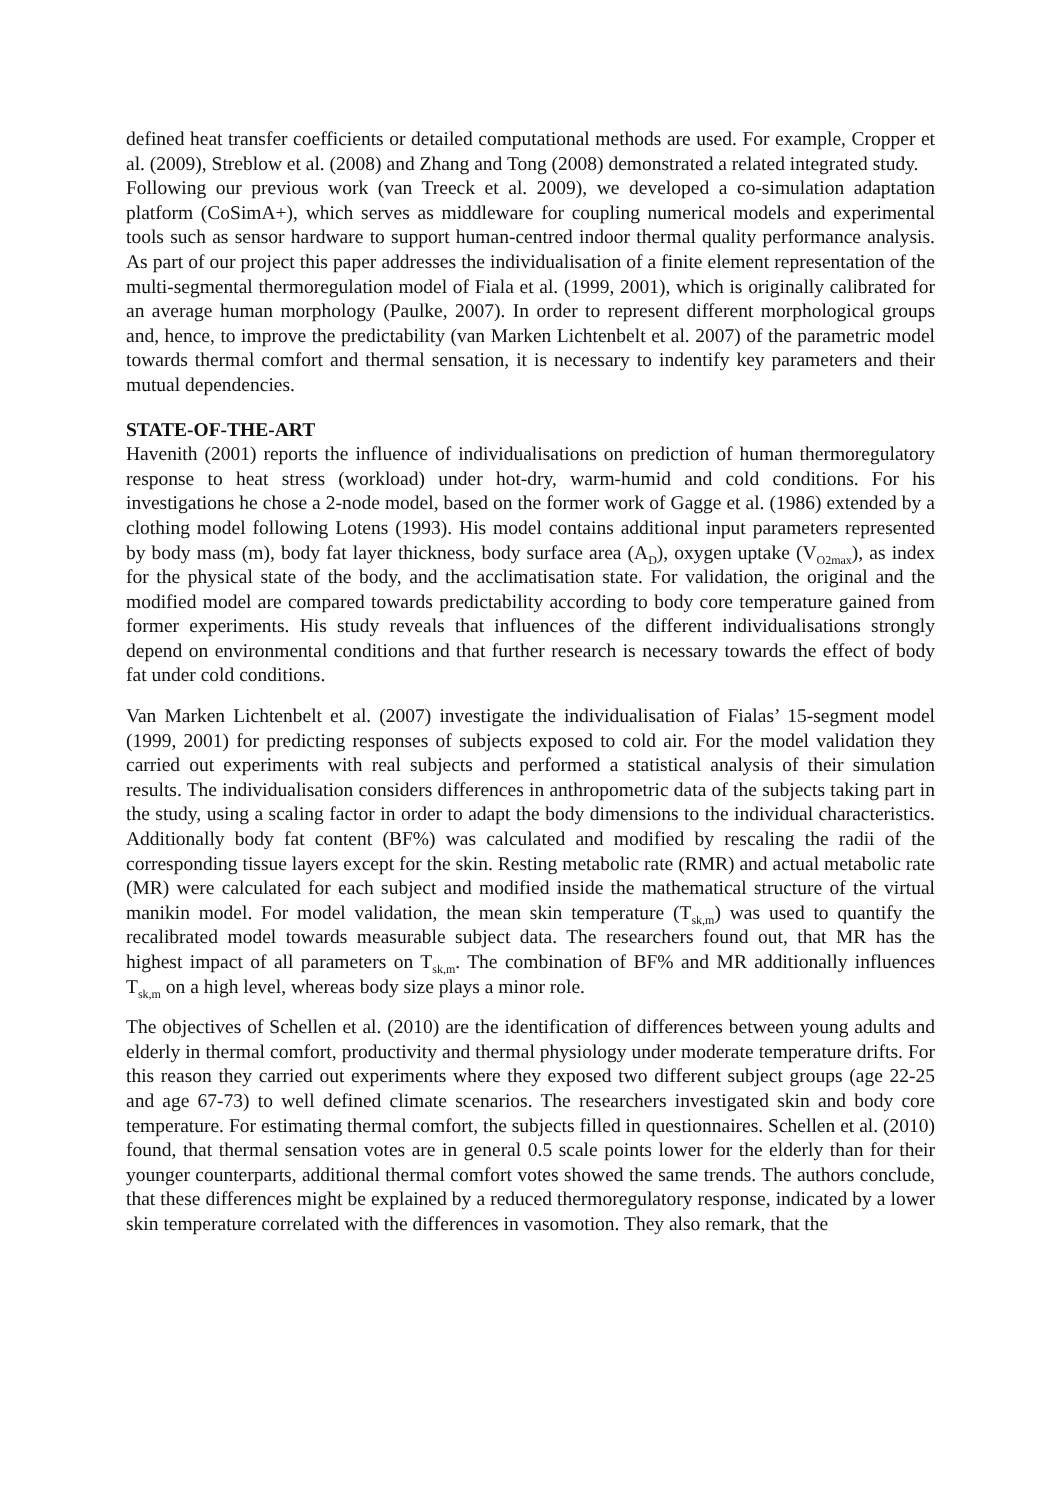defined heat transfer coefficients or detailed computational methods are used. For example, Cropper et al. (2009), Streblow et al. (2008) and Zhang and Tong (2008) demonstrated a related integrated study.
Following our previous work (van Treeck et al. 2009), we developed a co-simulation adaptation platform (CoSimA+), which serves as middleware for coupling numerical models and experimental tools such as sensor hardware to support human-centred indoor thermal quality performance analysis. As part of our project this paper addresses the individualisation of a finite element representation of the multi-segmental thermoregulation model of Fiala et al. (1999, 2001), which is originally calibrated for an average human morphology (Paulke, 2007). In order to represent different morphological groups and, hence, to improve the predictability (van Marken Lichtenbelt et al. 2007) of the parametric model towards thermal comfort and thermal sensation, it is necessary to indentify key parameters and their mutual dependencies.
STATE-OF-THE-ART
Havenith (2001) reports the influence of individualisations on prediction of human thermoregulatory response to heat stress (workload) under hot-dry, warm-humid and cold conditions. For his investigations he chose a 2-node model, based on the former work of Gagge et al. (1986) extended by a clothing model following Lotens (1993). His model contains additional input parameters represented by body mass (m), body fat layer thickness, body surface area (A<sub>D</sub>), oxygen uptake (V<sub>O2max</sub>), as index for the physical state of the body, and the acclimatisation state. For validation, the original and the modified model are compared towards predictability according to body core temperature gained from former experiments. His study reveals that influences of the different individualisations strongly depend on environmental conditions and that further research is necessary towards the effect of body fat under cold conditions.
Van Marken Lichtenbelt et al. (2007) investigate the individualisation of Fialas’ 15-segment model (1999, 2001) for predicting responses of subjects exposed to cold air. For the model validation they carried out experiments with real subjects and performed a statistical analysis of their simulation results. The individualisation considers differences in anthropometric data of the subjects taking part in the study, using a scaling factor in order to adapt the body dimensions to the individual characteristics. Additionally body fat content (BF%) was calculated and modified by rescaling the radii of the corresponding tissue layers except for the skin. Resting metabolic rate (RMR) and actual metabolic rate (MR) were calculated for each subject and modified inside the mathematical structure of the virtual manikin model. For model validation, the mean skin temperature (T<sub>sk,m</sub>) was used to quantify the recalibrated model towards measurable subject data. The researchers found out, that MR has the highest impact of all parameters on T<sub>sk,m</sub>. The combination of BF% and MR additionally influences T<sub>sk,m</sub> on a high level, whereas body size plays a minor role.
The objectives of Schellen et al. (2010) are the identification of differences between young adults and elderly in thermal comfort, productivity and thermal physiology under moderate temperature drifts. For this reason they carried out experiments where they exposed two different subject groups (age 22-25 and age 67-73) to well defined climate scenarios. The researchers investigated skin and body core temperature. For estimating thermal comfort, the subjects filled in questionnaires. Schellen et al. (2010) found, that thermal sensation votes are in general 0.5 scale points lower for the elderly than for their younger counterparts, additional thermal comfort votes showed the same trends. The authors conclude, that these differences might be explained by a reduced thermoregulatory response, indicated by a lower skin temperature correlated with the differences in vasomotion. They also remark, that the